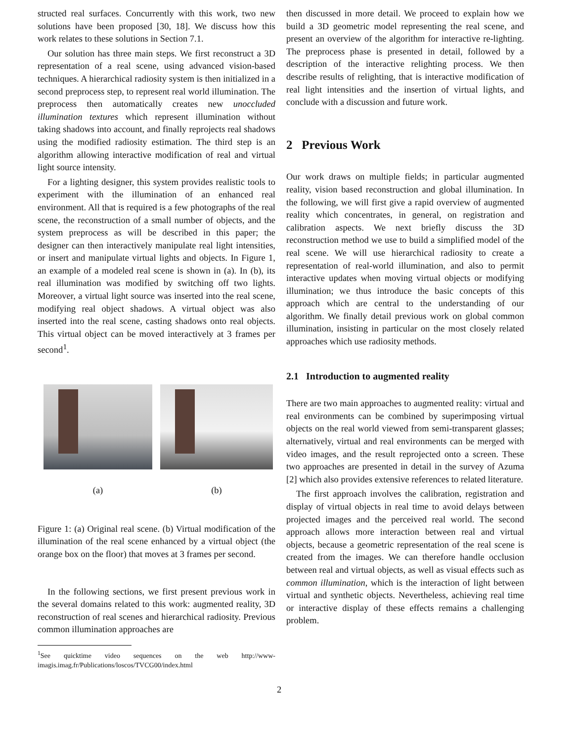structed real surfaces. Concurrently with this work, two new solutions have been proposed [30, 18]. We discuss how this work relates to these solutions in Section 7.1.
Our solution has three main steps. We first reconstruct a 3D representation of a real scene, using advanced vision-based techniques. A hierarchical radiosity system is then initialized in a second preprocess step, to represent real world illumination. The preprocess then automatically creates new unoccluded illumination textures which represent illumination without taking shadows into account, and finally reprojects real shadows using the modified radiosity estimation. The third step is an algorithm allowing interactive modification of real and virtual light source intensity.
For a lighting designer, this system provides realistic tools to experiment with the illumination of an enhanced real environment. All that is required is a few photographs of the real scene, the reconstruction of a small number of objects, and the system preprocess as will be described in this paper; the designer can then interactively manipulate real light intensities, or insert and manipulate virtual lights and objects. In Figure 1, an example of a modeled real scene is shown in (a). In (b), its real illumination was modified by switching off two lights. Moreover, a virtual light source was inserted into the real scene, modifying real object shadows. A virtual object was also inserted into the real scene, casting shadows onto real objects. This virtual object can be moved interactively at 3 frames per second<sup>1</sup>.
(a) (b)
Figure 1: (a) Original real scene. (b) Virtual modification of the illumination of the real scene enhanced by a virtual object (the orange box on the floor) that moves at 3 frames per second.
In the following sections, we first present previous work in the several domains related to this work: augmented reality, 3D reconstruction of real scenes and hierarchical radiosity. Previous common illumination approaches are
<sup>1</sup> See quicktime video sequences on the web http://www-imagis.imag.fr/Publications/loscos/TVCG00/index.html
then discussed in more detail. We proceed to explain how we build a 3D geometric model representing the real scene, and present an overview of the algorithm for interactive re-lighting. The preprocess phase is presented in detail, followed by a description of the interactive relighting process. We then describe results of relighting, that is interactive modification of real light intensities and the insertion of virtual lights, and conclude with a discussion and future work.
2 Previous Work
Our work draws on multiple fields; in particular augmented reality, vision based reconstruction and global illumination. In the following, we will first give a rapid overview of augmented reality which concentrates, in general, on registration and calibration aspects. We next briefly discuss the 3D reconstruction method we use to build a simplified model of the real scene. We will use hierarchical radiosity to create a representation of real-world illumination, and also to permit interactive updates when moving virtual objects or modifying illumination; we thus introduce the basic concepts of this approach which are central to the understanding of our algorithm. We finally detail previous work on global common illumination, insisting in particular on the most closely related approaches which use radiosity methods.
2.1 Introduction to augmented reality
There are two main approaches to augmented reality: virtual and real environments can be combined by superimposing virtual objects on the real world viewed from semi-transparent glasses; alternatively, virtual and real environments can be merged with video images, and the result reprojected onto a screen. These two approaches are presented in detail in the survey of Azuma [2] which also provides extensive references to related literature.
The first approach involves the calibration, registration and display of virtual objects in real time to avoid delays between projected images and the perceived real world. The second approach allows more interaction between real and virtual objects, because a geometric representation of the real scene is created from the images. We can therefore handle occlusion between real and virtual objects, as well as visual effects such as common illumination, which is the interaction of light between virtual and synthetic objects. Nevertheless, achieving real time or interactive display of these effects remains a challenging problem.
2